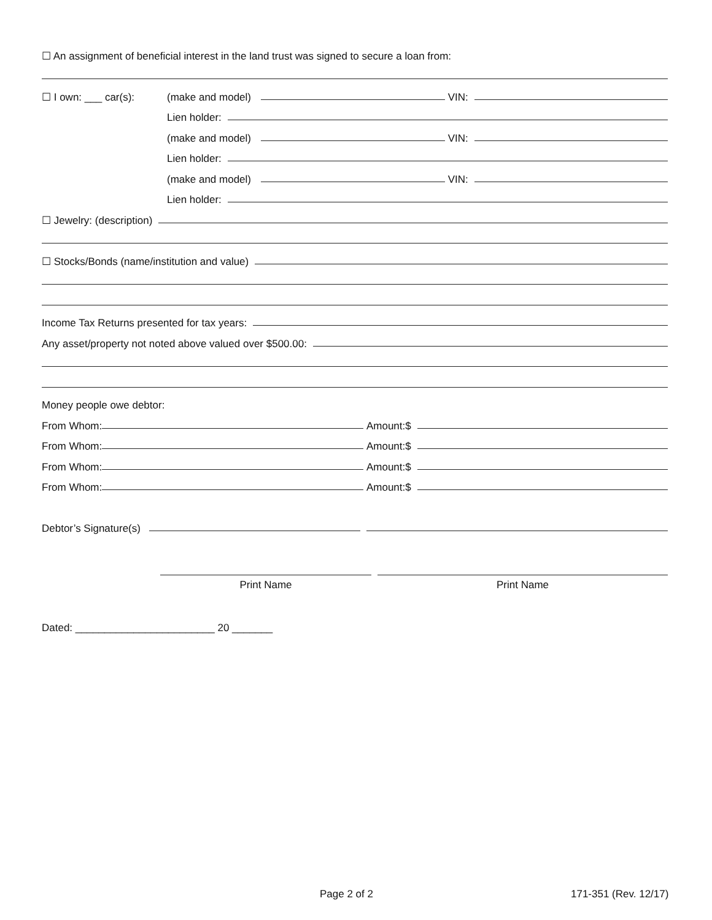☐ An assignment of beneficial interest in the land trust was signed to secure a loan from:
☐ I own: ___ car(s): (make and model) VIN:
Lien holder:
(make and model) VIN:
Lien holder:
(make and model) VIN:
Lien holder:
☐ Jewelry: (description)
☐ Stocks/Bonds (name/institution and value)
Income Tax Returns presented for tax years:
Any asset/property not noted above valued over $500.00:
Money people owe debtor:
From Whom: Amount:$
From Whom: Amount:$
From Whom: Amount:$
From Whom: Amount:$
Debtor’s Signature(s)
Print Name Print Name
Dated: ________________________ 20 _______
Page 2 of 2 171-351 (Rev. 12/17)